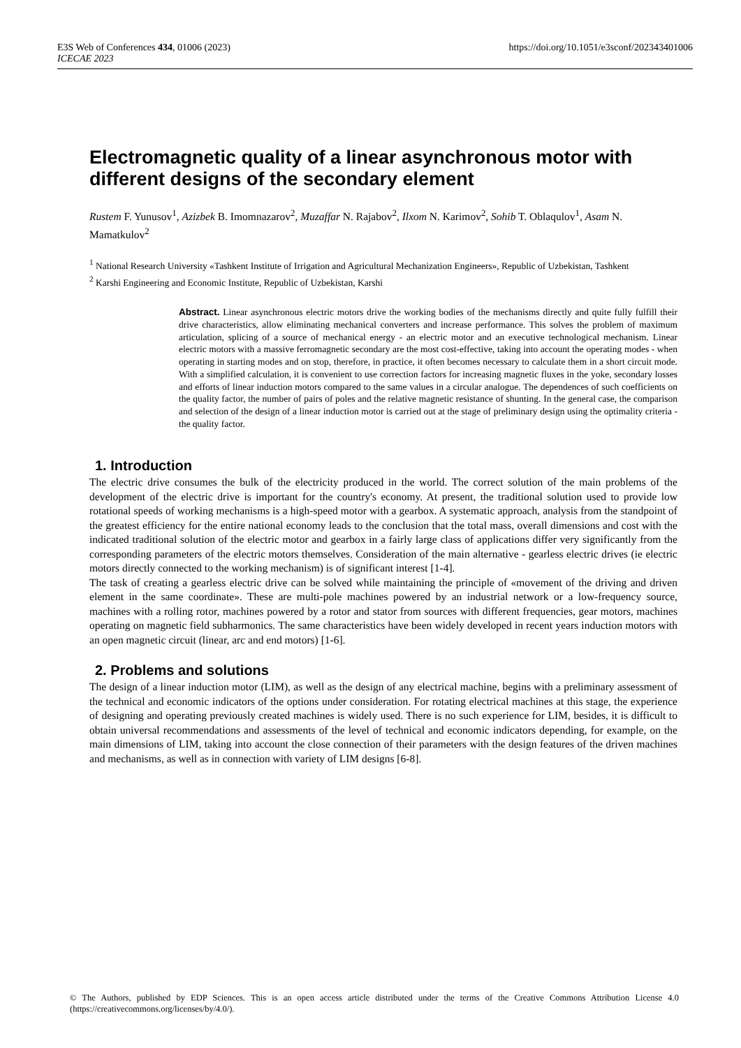https://doi.org/10.1051/e3sconf/202343401006 E3S Web of Conferences 434, 01006 (2023)
ICECAE 2023
Electromagnetic quality of a linear asynchronous motor with different designs of the secondary element
Rustem F. Yunusov<sup>1</sup>, Azizbek B. Imomnazarov<sup>2</sup>, Muzaffar N. Rajabov<sup>2</sup>, Ilxom N. Karimov<sup>2</sup>, Sohib T. Oblaqulov<sup>1</sup>, Asam N. Mamatkulov<sup>2</sup>
<sup>1</sup> National Research University «Tashkent Institute of Irrigation and Agricultural Mechanization Engineers», Republic of Uzbekistan, Tashkent
<sup>2</sup> Karshi Engineering and Economic Institute, Republic of Uzbekistan, Karshi
Abstract. Linear asynchronous electric motors drive the working bodies of the mechanisms directly and quite fully fulfill their drive characteristics, allow eliminating mechanical converters and increase performance. This solves the problem of maximum articulation, splicing of a source of mechanical energy - an electric motor and an executive technological mechanism. Linear electric motors with a massive ferromagnetic secondary are the most cost-effective, taking into account the operating modes - when operating in starting modes and on stop, therefore, in practice, it often becomes necessary to calculate them in a short circuit mode. With a simplified calculation, it is convenient to use correction factors for increasing magnetic fluxes in the yoke, secondary losses and efforts of linear induction motors compared to the same values in a circular analogue. The dependences of such coefficients on the quality factor, the number of pairs of poles and the relative magnetic resistance of shunting. In the general case, the comparison and selection of the design of a linear induction motor is carried out at the stage of preliminary design using the optimality criteria - the quality factor.
1. Introduction
The electric drive consumes the bulk of the electricity produced in the world. The correct solution of the main problems of the development of the electric drive is important for the country's economy. At present, the traditional solution used to provide low rotational speeds of working mechanisms is a high-speed motor with a gearbox. A systematic approach, analysis from the standpoint of the greatest efficiency for the entire national economy leads to the conclusion that the total mass, overall dimensions and cost with the indicated traditional solution of the electric motor and gearbox in a fairly large class of applications differ very significantly from the corresponding parameters of the electric motors themselves. Consideration of the main alternative - gearless electric drives (ie electric motors directly connected to the working mechanism) is of significant interest [1-4].
The task of creating a gearless electric drive can be solved while maintaining the principle of «movement of the driving and driven element in the same coordinate». These are multi-pole machines powered by an industrial network or a low-frequency source, machines with a rolling rotor, machines powered by a rotor and stator from sources with different frequencies, gear motors, machines operating on magnetic field subharmonics. The same characteristics have been widely developed in recent years induction motors with an open magnetic circuit (linear, arc and end motors) [1-6].
2. Problems and solutions
The design of a linear induction motor (LIM), as well as the design of any electrical machine, begins with a preliminary assessment of the technical and economic indicators of the options under consideration. For rotating electrical machines at this stage, the experience of designing and operating previously created machines is widely used. There is no such experience for LIM, besides, it is difficult to obtain universal recommendations and assessments of the level of technical and economic indicators depending, for example, on the main dimensions of LIM, taking into account the close connection of their parameters with the design features of the driven machines and mechanisms, as well as in connection with variety of LIM designs [6-8].
© The Authors, published by EDP Sciences. This is an open access article distributed under the terms of the Creative Commons Attribution License 4.0 (https://creativecommons.org/licenses/by/4.0/).